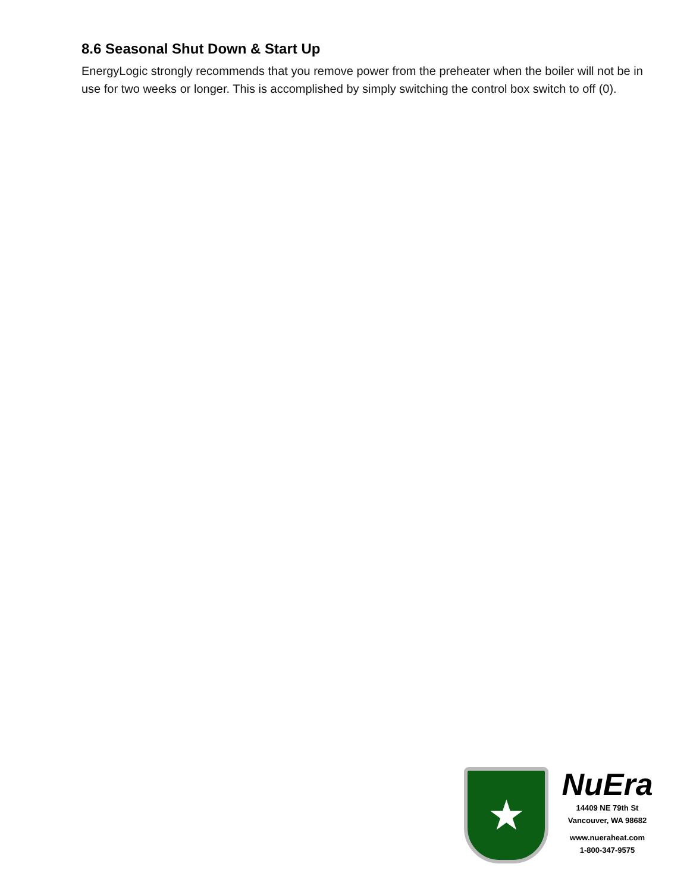8.6 Seasonal Shut Down & Start Up
EnergyLogic strongly recommends that you remove power from the preheater when the boiler will not be in use for two weeks or longer. This is accomplished by simply switching the control box switch to off (0).
★
NuEra
14409 NE 79th St
Vancouver, WA 98682
www.nueraheat.com
1-800-347-9575